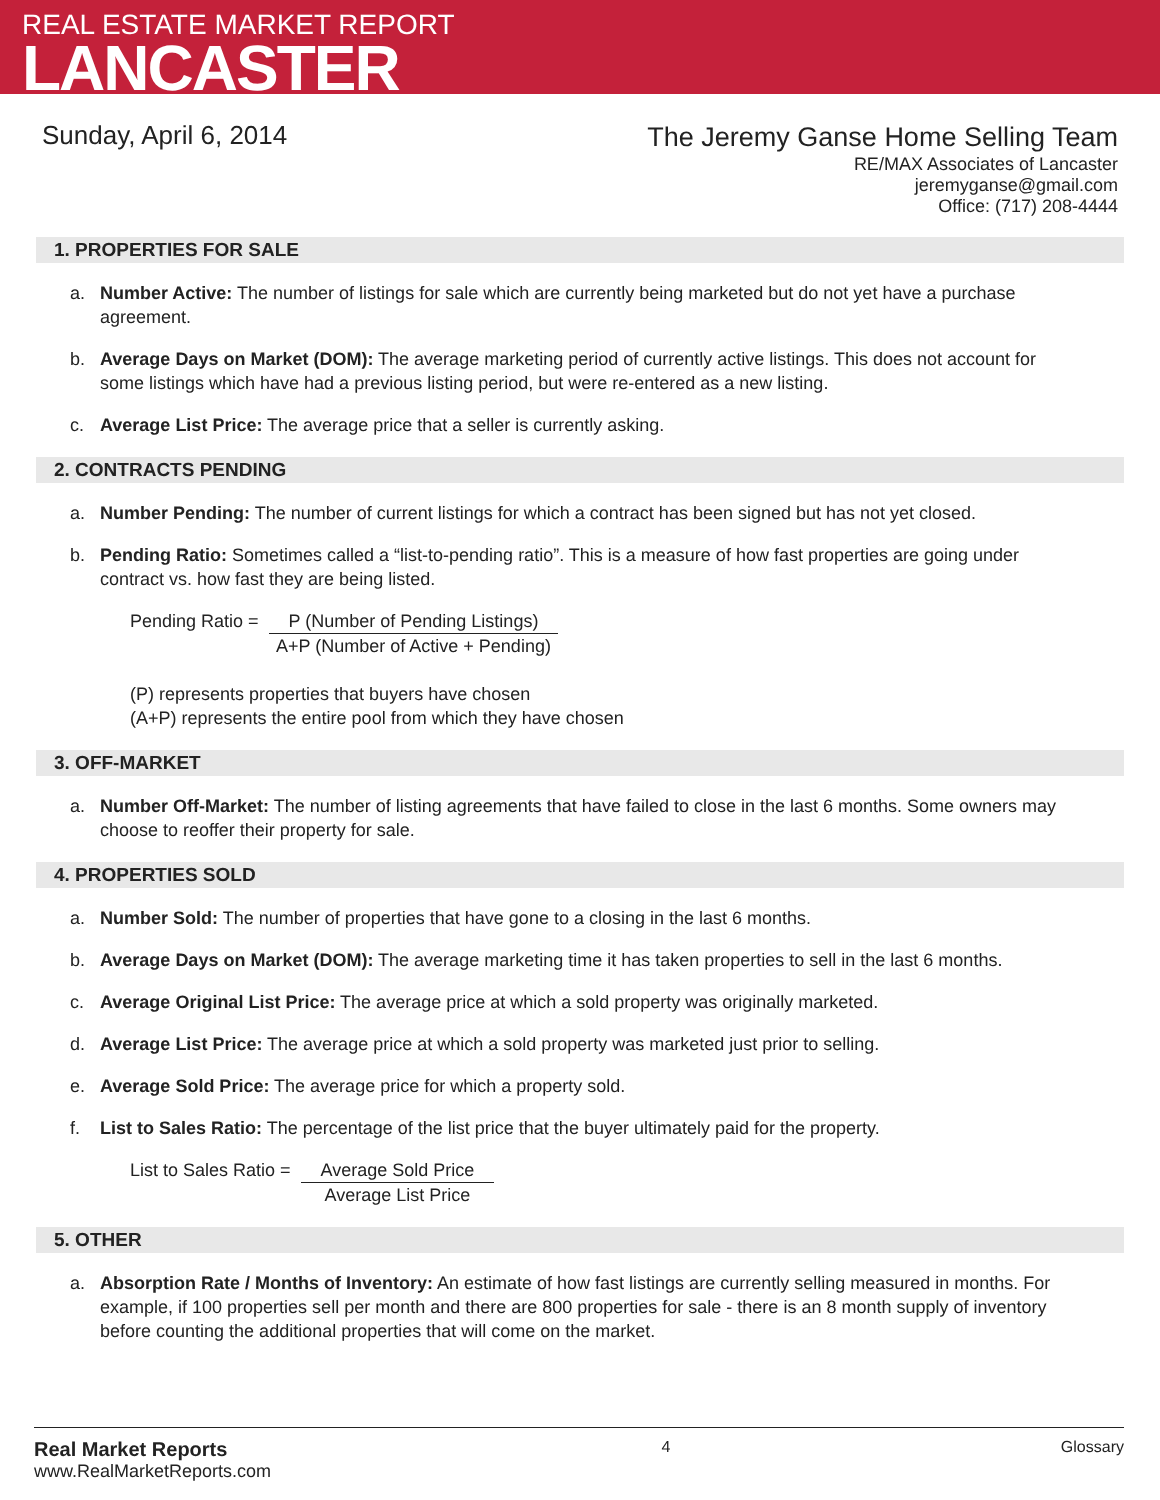REAL ESTATE MARKET REPORT
LANCASTER
Sunday, April 6, 2014
The Jeremy Ganse Home Selling Team
RE/MAX Associates of Lancaster
jeremyganse@gmail.com
Office: (717) 208-4444
1. PROPERTIES FOR SALE
a. Number Active: The number of listings for sale which are currently being marketed but do not yet have a purchase agreement.
b. Average Days on Market (DOM): The average marketing period of currently active listings. This does not account for some listings which have had a previous listing period, but were re-entered as a new listing.
c. Average List Price: The average price that a seller is currently asking.
2. CONTRACTS PENDING
a. Number Pending: The number of current listings for which a contract has been signed but has not yet closed.
b. Pending Ratio: Sometimes called a “list-to-pending ratio”. This is a measure of how fast properties are going under contract vs. how fast they are being listed.
Pending Ratio = P (Number of Pending Listings)
A+P (Number of Active + Pending)
(P) represents properties that buyers have chosen
(A+P) represents the entire pool from which they have chosen
3. OFF-MARKET
a. Number Off-Market: The number of listing agreements that have failed to close in the last 6 months. Some owners may choose to reoffer their property for sale.
4. PROPERTIES SOLD
a. Number Sold: The number of properties that have gone to a closing in the last 6 months.
b. Average Days on Market (DOM): The average marketing time it has taken properties to sell in the last 6 months.
c. Average Original List Price: The average price at which a sold property was originally marketed.
d. Average List Price: The average price at which a sold property was marketed just prior to selling.
e. Average Sold Price: The average price for which a property sold.
f. List to Sales Ratio: The percentage of the list price that the buyer ultimately paid for the property.
List to Sales Ratio = Average Sold Price
Average List Price
5. OTHER
a. Absorption Rate / Months of Inventory: An estimate of how fast listings are currently selling measured in months. For example, if 100 properties sell per month and there are 800 properties for sale - there is an 8 month supply of inventory before counting the additional properties that will come on the market.
Real Market Reports
www.RealMarketReports.com
4 Glossary